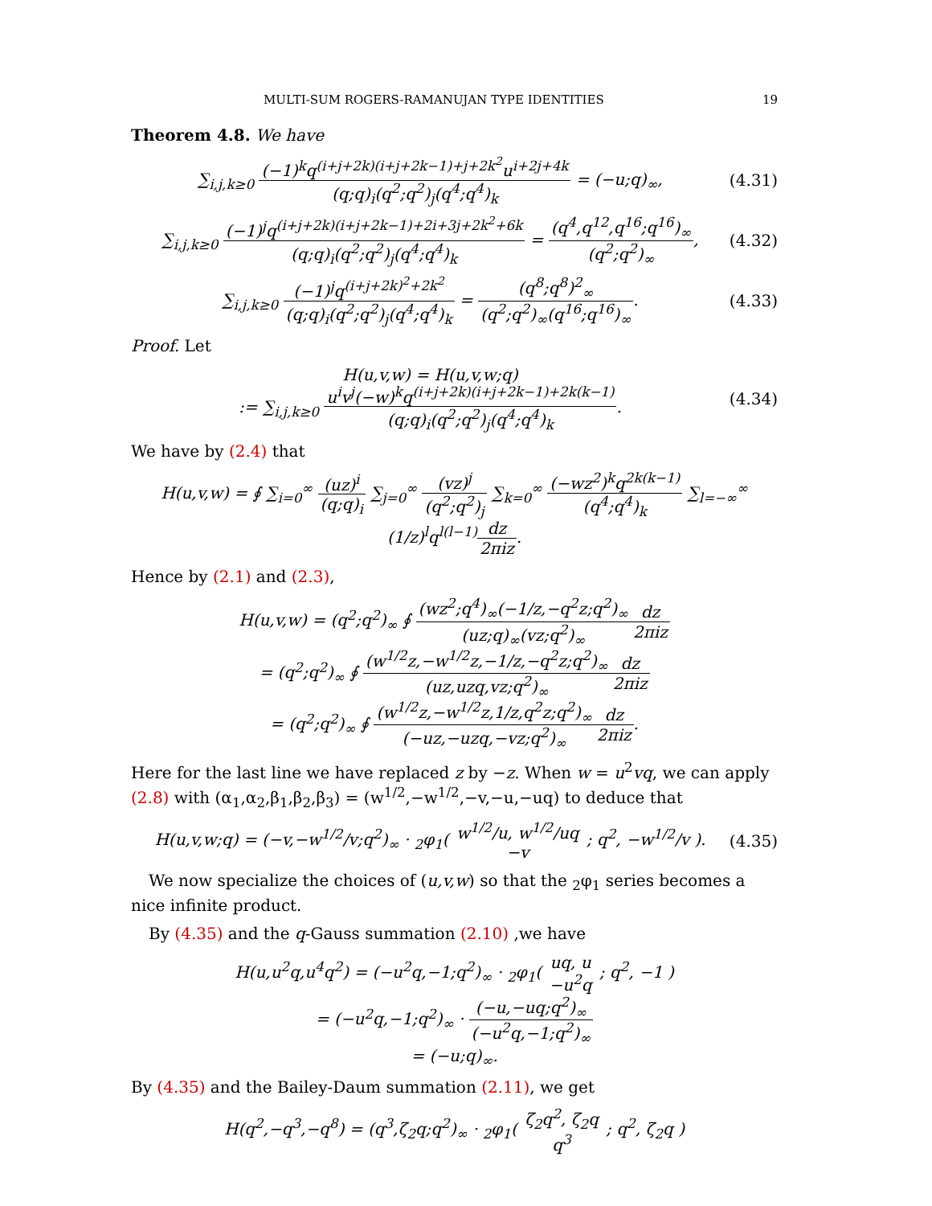MULTI-SUM ROGERS-RAMANUJAN TYPE IDENTITIES 19
Theorem 4.8. We have
∑<sub>i,j,k≥0</sub> (−1)<sup>k</sup>q<sup>(i+j+2k)(i+j+2k−1)+j+2k<sup>2</sup></sup>u<sup>i+2j+4k</sup> (q;q)<sub>i</sub>(q<sup>2</sup>;q<sup>2</sup>)<sub>j</sub>(q<sup>4</sup>;q<sup>4</sup>)<sub>k</sub> = (−u;q)<sub>∞</sub>,
(4.31)
∑<sub>i,j,k≥0</sub> (−1)<sup>j</sup>q<sup>(i+j+2k)(i+j+2k−1)+2i+3j+2k<sup>2</sup>+6k</sup> (q;q)<sub>i</sub>(q<sup>2</sup>;q<sup>2</sup>)<sub>j</sub>(q<sup>4</sup>;q<sup>4</sup>)<sub>k</sub> = (q<sup>4</sup>,q<sup>12</sup>,q<sup>16</sup>;q<sup>16</sup>)<sub>∞</sub> (q<sup>2</sup>;q<sup>2</sup>)<sub>∞</sub>,
(4.32)
∑<sub>i,j,k≥0</sub> (−1)<sup>j</sup>q<sup>(i+j+2k)<sup>2</sup>+2k<sup>2</sup></sup> (q;q)<sub>i</sub>(q<sup>2</sup>;q<sup>2</sup>)<sub>j</sub>(q<sup>4</sup>;q<sup>4</sup>)<sub>k</sub> = (q<sup>8</sup>;q<sup>8</sup>)<sup>2</sup><sub>∞</sub> (q<sup>2</sup>;q<sup>2</sup>)<sub>∞</sub>(q<sup>16</sup>;q<sup>16</sup>)<sub>∞</sub>.
(4.33)
Proof. Let
H(u,v,w) = H(u,v,w;q)
:= ∑<sub>i,j,k≥0</sub> u<sup>i</sup>v<sup>j</sup>(−w)<sup>k</sup>q<sup>(i+j+2k)(i+j+2k−1)+2k(k−1)</sup> (q;q)<sub>i</sub>(q<sup>2</sup>;q<sup>2</sup>)<sub>j</sub>(q<sup>4</sup>;q<sup>4</sup>)<sub>k</sub>.
(4.34)
We have by (2.4) that
H(u,v,w) = ∮ ∑<sub>i=0</sub><sup>∞</sup> (uz)<sup>i</sup> (q;q)<sub>i</sub> ∑<sub>j=0</sub><sup>∞</sup> (vz)<sup>j</sup> (q<sup>2</sup>;q<sup>2</sup>)<sub>j</sub> ∑<sub>k=0</sub><sup>∞</sup> (−wz<sup>2</sup>)<sup>k</sup>q<sup>2k(k−1)</sup> (q<sup>4</sup>;q<sup>4</sup>)<sub>k</sub> ∑<sub>l=−∞</sub><sup>∞</sup> (1/z)<sup>l</sup>q<sup>l(l−1)</sup>dz 2πiz.
Hence by (2.1) and (2.3),
H(u,v,w) = (q<sup>2</sup>;q<sup>2</sup>)<sub>∞</sub> ∮ (wz<sup>2</sup>;q<sup>4</sup>)<sub>∞</sub>(−1/z,−q<sup>2</sup>z;q<sup>2</sup>)<sub>∞</sub> (uz;q)<sub>∞</sub>(vz;q<sup>2</sup>)<sub>∞</sub>dz 2πiz
= (q<sup>2</sup>;q<sup>2</sup>)<sub>∞</sub> ∮ (w<sup>1/2</sup>z,−w<sup>1/2</sup>z,−1/z,−q<sup>2</sup>z;q<sup>2</sup>)<sub>∞</sub> (uz,uzq,vz;q<sup>2</sup>)<sub>∞</sub>dz 2πiz
= (q<sup>2</sup>;q<sup>2</sup>)<sub>∞</sub> ∮ (w<sup>1/2</sup>z,−w<sup>1/2</sup>z,1/z,q<sup>2</sup>z;q<sup>2</sup>)<sub>∞</sub> (−uz,−uzq,−vz;q<sup>2</sup>)<sub>∞</sub>dz 2πiz.
Here for the last line we have replaced z by −z. When w = u<sup>2</sup>vq, we can apply (2.8) with (α<sub>1</sub>,α<sub>2</sub>,β<sub>1</sub>,β<sub>2</sub>,β<sub>3</sub>) = (w<sup>1/2</sup>,−w<sup>1/2</sup>,−v,−u,−uq) to deduce that
H(u,v,w;q) = (−v,−w<sup>1/2</sup>/v;q<sup>2</sup>)<sub>∞</sub> · <sub>2</sub>φ<sub>1</sub>( w<sup>1/2</sup>/u, w<sup>1/2</sup>/uq −v ; q<sup>2</sup>, −w<sup>1/2</sup>/v ).
(4.35)
We now specialize the choices of (u,v,w) so that the <sub>2</sub>φ<sub>1</sub> series becomes a nice infinite product.
By (4.35) and the q-Gauss summation (2.10) ,we have
H(u,u<sup>2</sup>q,u<sup>4</sup>q<sup>2</sup>) = (−u<sup>2</sup>q,−1;q<sup>2</sup>)<sub>∞</sub> · <sub>2</sub>φ<sub>1</sub>( uq, u −u<sup>2</sup>q ; q<sup>2</sup>, −1 )
= (−u<sup>2</sup>q,−1;q<sup>2</sup>)<sub>∞</sub> · (−u,−uq;q<sup>2</sup>)<sub>∞</sub> (−u<sup>2</sup>q,−1;q<sup>2</sup>)<sub>∞</sub>
= (−u;q)<sub>∞</sub>.
By (4.35) and the Bailey-Daum summation (2.11), we get
H(q<sup>2</sup>,−q<sup>3</sup>,−q<sup>8</sup>) = (q<sup>3</sup>,ζ<sub>2</sub>q;q<sup>2</sup>)<sub>∞</sub> · <sub>2</sub>φ<sub>1</sub>( ζ<sub>2</sub>q<sup>2</sup>, ζ<sub>2</sub>q q<sup>3</sup> ; q<sup>2</sup>, ζ<sub>2</sub>q )